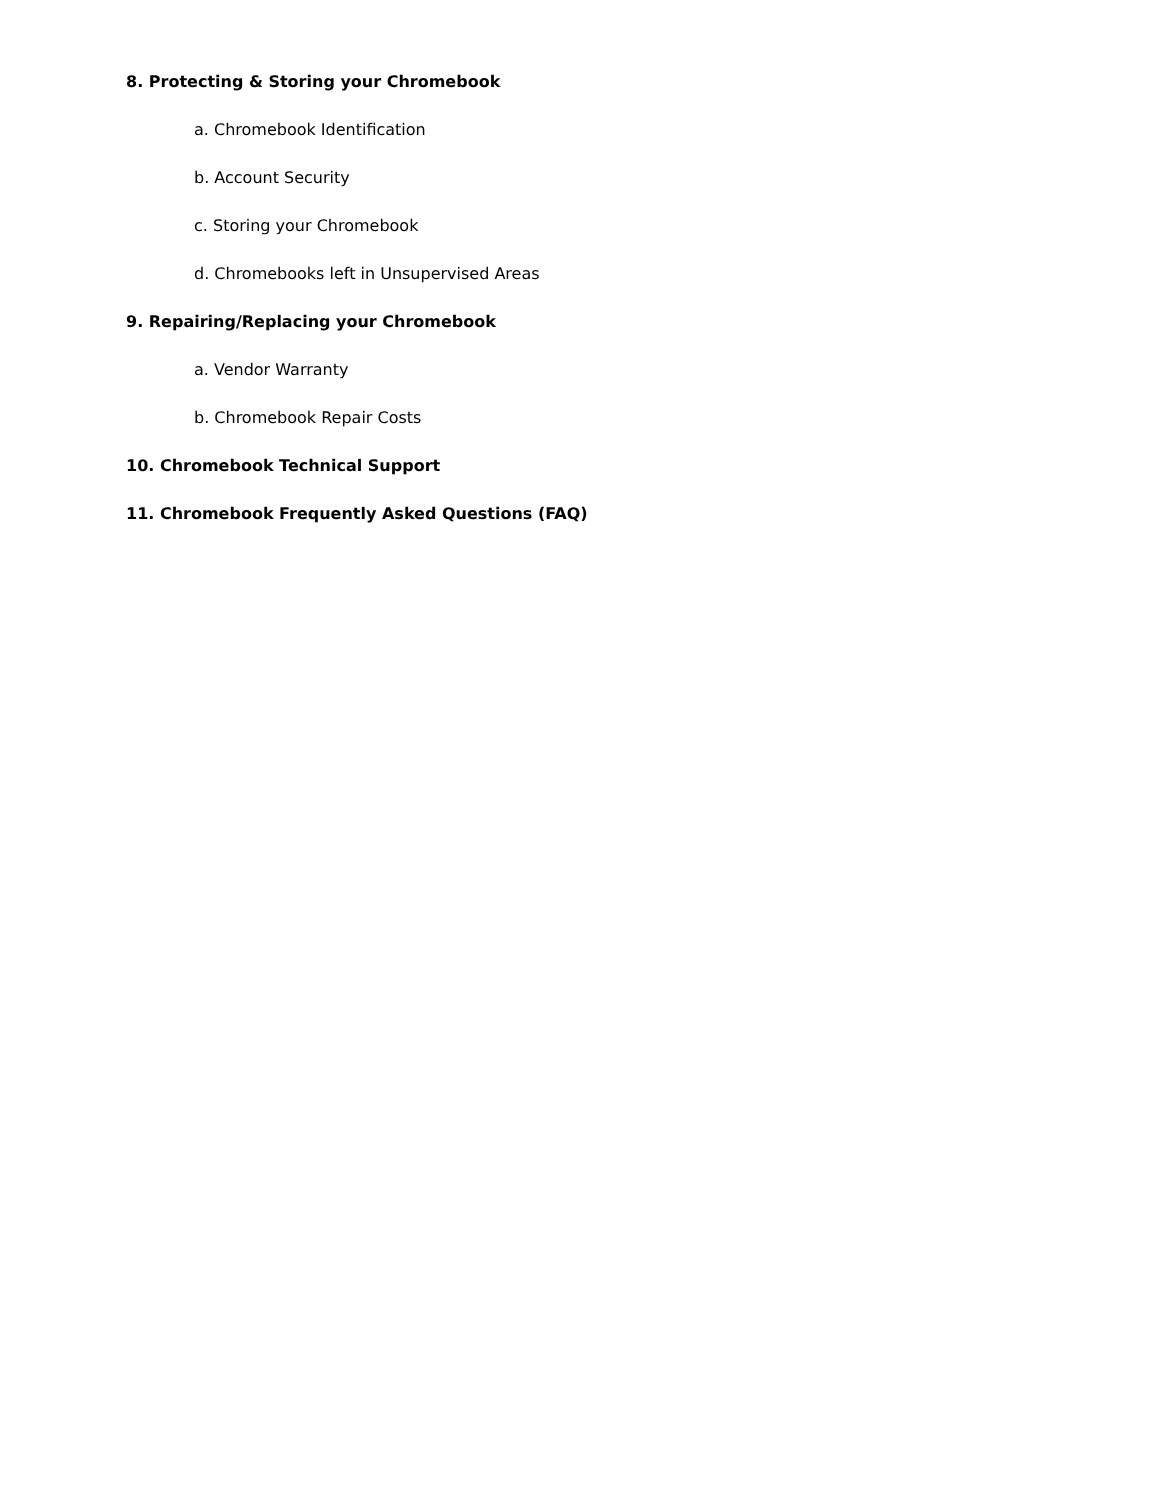8. Protecting & Storing your Chromebook
a. Chromebook Identification
b. Account Security
c. Storing your Chromebook
d. Chromebooks left in Unsupervised Areas
9. Repairing/Replacing your Chromebook
a. Vendor Warranty
b. Chromebook Repair Costs
10. Chromebook Technical Support
11. Chromebook Frequently Asked Questions (FAQ)